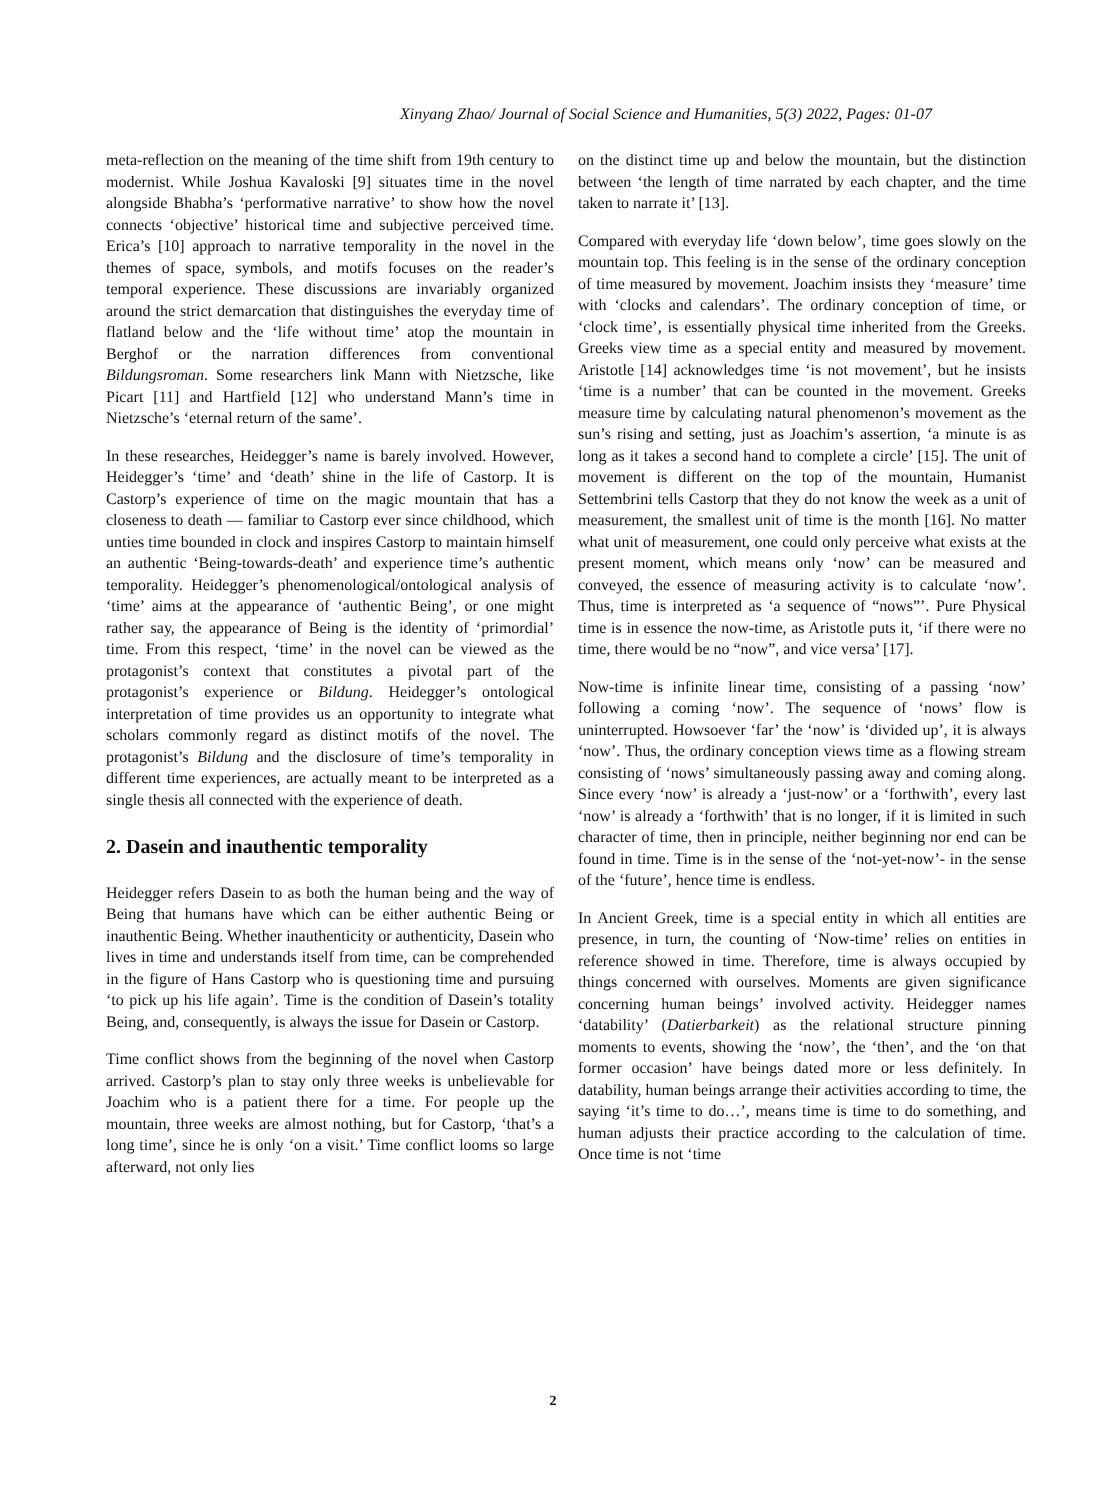Xinyang Zhao/ Journal of Social Science and Humanities, 5(3) 2022, Pages: 01-07
meta-reflection on the meaning of the time shift from 19th century to modernist. While Joshua Kavaloski [9] situates time in the novel alongside Bhabha’s ‘performative narrative’ to show how the novel connects ‘objective’ historical time and subjective perceived time. Erica’s [10] approach to narrative temporality in the novel in the themes of space, symbols, and motifs focuses on the reader’s temporal experience. These discussions are invariably organized around the strict demarcation that distinguishes the everyday time of flatland below and the ‘life without time’ atop the mountain in Berghof or the narration differences from conventional Bildungsroman. Some researchers link Mann with Nietzsche, like Picart [11] and Hartfield [12] who understand Mann’s time in Nietzsche’s ‘eternal return of the same’.
In these researches, Heidegger’s name is barely involved. However, Heidegger’s ‘time’ and ‘death’ shine in the life of Castorp. It is Castorp’s experience of time on the magic mountain that has a closeness to death — familiar to Castorp ever since childhood, which unties time bounded in clock and inspires Castorp to maintain himself an authentic ‘Being-towards-death’ and experience time’s authentic temporality. Heidegger’s phenomenological/ontological analysis of ‘time’ aims at the appearance of ‘authentic Being’, or one might rather say, the appearance of Being is the identity of ‘primordial’ time. From this respect, ‘time’ in the novel can be viewed as the protagonist’s context that constitutes a pivotal part of the protagonist’s experience or Bildung. Heidegger’s ontological interpretation of time provides us an opportunity to integrate what scholars commonly regard as distinct motifs of the novel. The protagonist’s Bildung and the disclosure of time’s temporality in different time experiences, are actually meant to be interpreted as a single thesis all connected with the experience of death.
2. Dasein and inauthentic temporality
Heidegger refers Dasein to as both the human being and the way of Being that humans have which can be either authentic Being or inauthentic Being. Whether inauthenticity or authenticity, Dasein who lives in time and understands itself from time, can be comprehended in the figure of Hans Castorp who is questioning time and pursuing ‘to pick up his life again’. Time is the condition of Dasein’s totality Being, and, consequently, is always the issue for Dasein or Castorp.
Time conflict shows from the beginning of the novel when Castorp arrived. Castorp’s plan to stay only three weeks is unbelievable for Joachim who is a patient there for a time. For people up the mountain, three weeks are almost nothing, but for Castorp, ‘that’s a long time’, since he is only ‘on a visit.’ Time conflict looms so large afterward, not only lies
on the distinct time up and below the mountain, but the distinction between ‘the length of time narrated by each chapter, and the time taken to narrate it’ [13].
Compared with everyday life ‘down below’, time goes slowly on the mountain top. This feeling is in the sense of the ordinary conception of time measured by movement. Joachim insists they ‘measure’ time with ‘clocks and calendars’. The ordinary conception of time, or ‘clock time’, is essentially physical time inherited from the Greeks. Greeks view time as a special entity and measured by movement. Aristotle [14] acknowledges time ‘is not movement’, but he insists ‘time is a number’ that can be counted in the movement. Greeks measure time by calculating natural phenomenon’s movement as the sun’s rising and setting, just as Joachim’s assertion, ‘a minute is as long as it takes a second hand to complete a circle’ [15]. The unit of movement is different on the top of the mountain, Humanist Settembrini tells Castorp that they do not know the week as a unit of measurement, the smallest unit of time is the month [16]. No matter what unit of measurement, one could only perceive what exists at the present moment, which means only ‘now’ can be measured and conveyed, the essence of measuring activity is to calculate ‘now’. Thus, time is interpreted as ‘a sequence of “nows”’. Pure Physical time is in essence the now-time, as Aristotle puts it, ‘if there were no time, there would be no “now”, and vice versa’ [17].
Now-time is infinite linear time, consisting of a passing ‘now’ following a coming ‘now’. The sequence of ‘nows’ flow is uninterrupted. Howsoever ‘far’ the ‘now’ is ‘divided up’, it is always ‘now’. Thus, the ordinary conception views time as a flowing stream consisting of ‘nows’ simultaneously passing away and coming along. Since every ‘now’ is already a ‘just-now’ or a ‘forthwith’, every last ‘now’ is already a ‘forthwith’ that is no longer, if it is limited in such character of time, then in principle, neither beginning nor end can be found in time. Time is in the sense of the ‘not-yet-now’- in the sense of the ‘future’, hence time is endless.
In Ancient Greek, time is a special entity in which all entities are presence, in turn, the counting of ‘Now-time’ relies on entities in reference showed in time. Therefore, time is always occupied by things concerned with ourselves. Moments are given significance concerning human beings’ involved activity. Heidegger names ‘datability’ (Datierbarkeit) as the relational structure pinning moments to events, showing the ‘now’, the ‘then’, and the ‘on that former occasion’ have beings dated more or less definitely. In datability, human beings arrange their activities according to time, the saying ‘it’s time to do…’, means time is time to do something, and human adjusts their practice according to the calculation of time. Once time is not ‘time
2